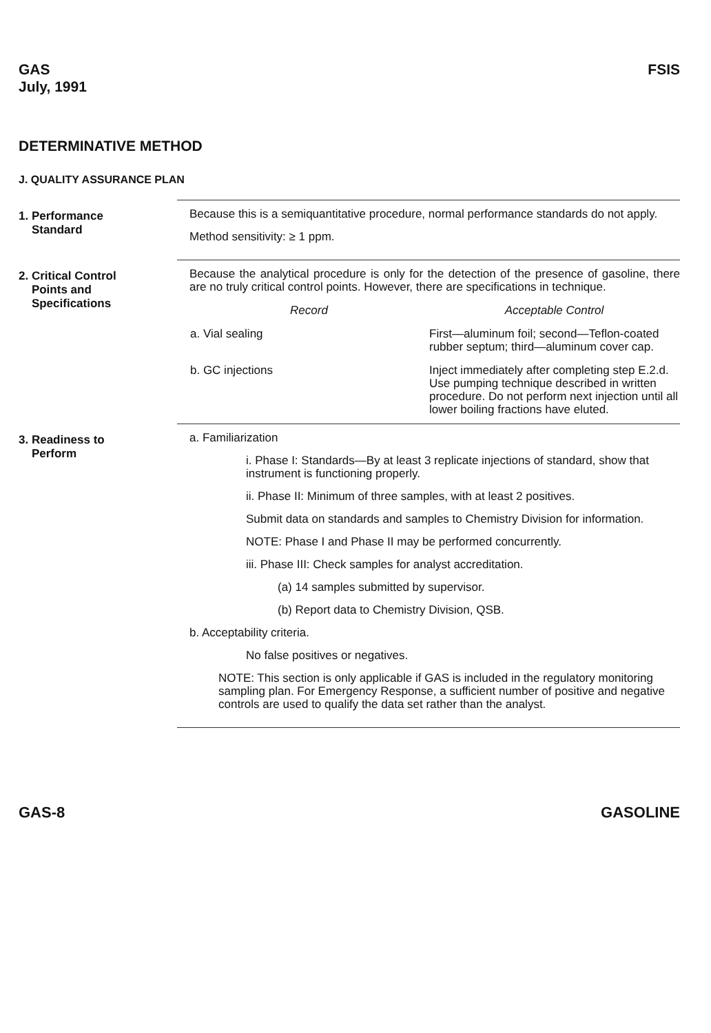GAS
July, 1991
FSIS
DETERMINATIVE METHOD
J. QUALITY ASSURANCE PLAN
1. Performance
Standard
Because this is a semiquantitative procedure, normal performance standards do not apply.
Method sensitivity: ≥ 1 ppm.
2. Critical Control
Points and
Specifications
Because the analytical procedure is only for the detection of the presence of gasoline, there are no truly critical control points. However, there are specifications in technique.
| Record | Acceptable Control |
| --- | --- |
| a. Vial sealing | First—aluminum foil; second—Teflon-coated rubber septum; third—aluminum cover cap. |
| b. GC injections | Inject immediately after completing step E.2.d. Use pumping technique described in written procedure. Do not perform next injection until all lower boiling fractions have eluted. |
3. Readiness to
Perform
a. Familiarization
i. Phase I: Standards—By at least 3 replicate injections of standard, show that instrument is functioning properly.
ii. Phase II: Minimum of three samples, with at least 2 positives.
Submit data on standards and samples to Chemistry Division for information.
NOTE: Phase I and Phase II may be performed concurrently.
iii. Phase III: Check samples for analyst accreditation.
(a) 14 samples submitted by supervisor.
(b) Report data to Chemistry Division, QSB.
b. Acceptability criteria.
No false positives or negatives.
NOTE: This section is only applicable if GAS is included in the regulatory monitoring sampling plan. For Emergency Response, a sufficient number of positive and negative controls are used to qualify the data set rather than the analyst.
GAS-8 GASOLINE